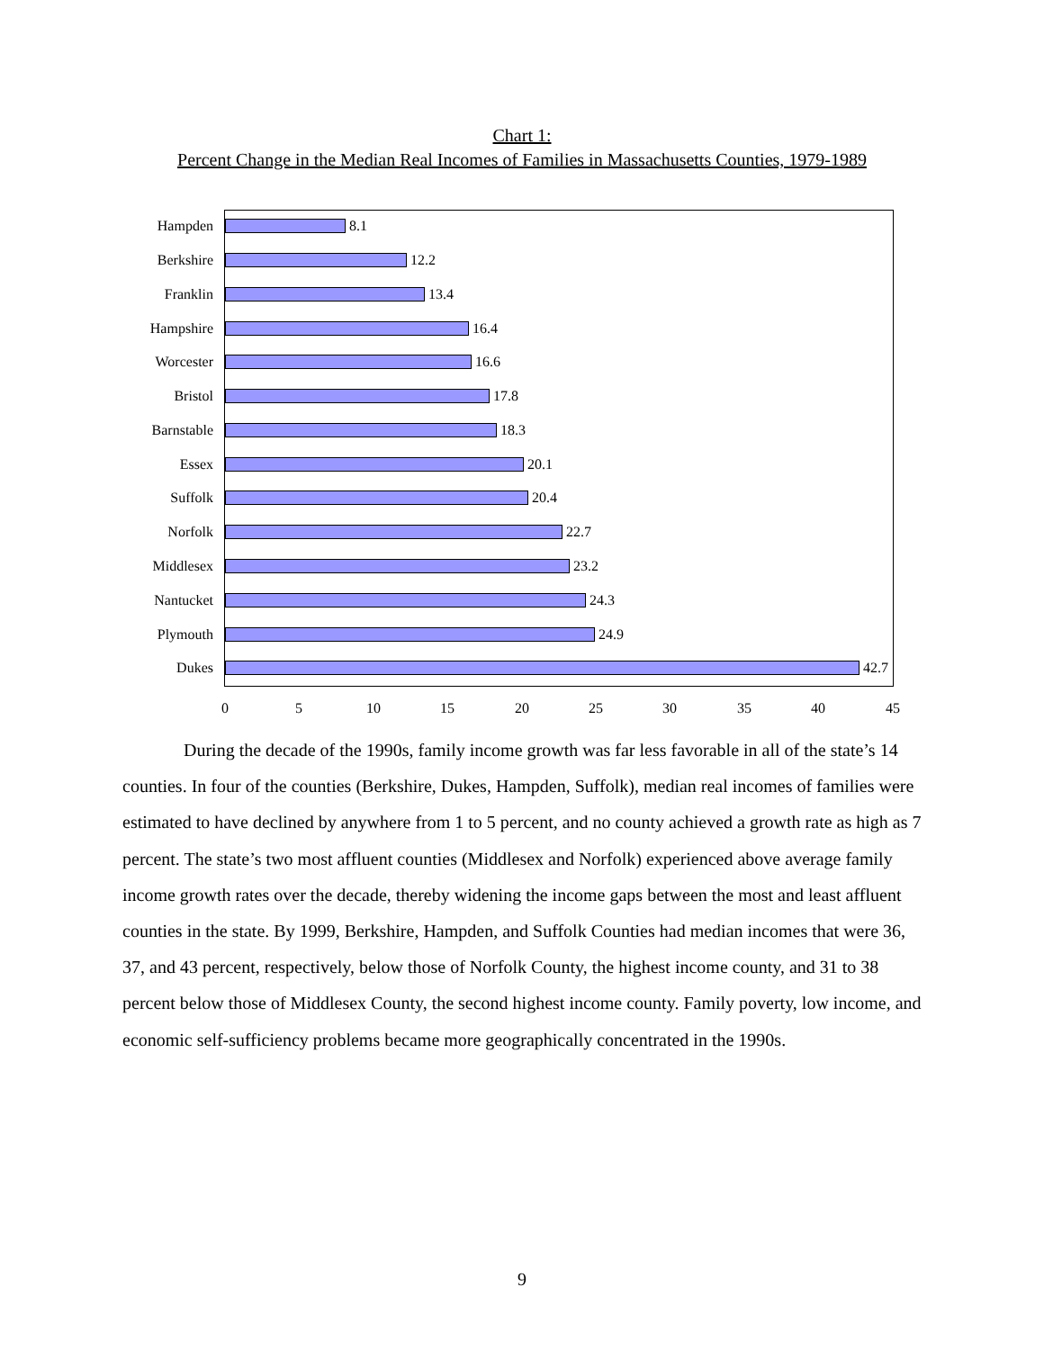Chart 1:
Percent Change in the Median Real Incomes of Families in Massachusetts Counties, 1979-1989
Hampden 8.1
Berkshire 12.2
Franklin 13.4
Hampshire 16.4
Worcester 16.6
Bristol 17.8
Barnstable 18.3
Essex 20.1
Suffolk 20.4
Norfolk 22.7
Middlesex 23.2
Nantucket 24.3
Plymouth 24.9
Dukes 42.7
0 5 10 15 20 25 30 35 40 45
During the decade of the 1990s, family income growth was far less favorable in all of the state’s 14 counties. In four of the counties (Berkshire, Dukes, Hampden, Suffolk), median real incomes of families were estimated to have declined by anywhere from 1 to 5 percent, and no county achieved a growth rate as high as 7 percent. The state’s two most affluent counties (Middlesex and Norfolk) experienced above average family income growth rates over the decade, thereby widening the income gaps between the most and least affluent counties in the state. By 1999, Berkshire, Hampden, and Suffolk Counties had median incomes that were 36, 37, and 43 percent, respectively, below those of Norfolk County, the highest income county, and 31 to 38 percent below those of Middlesex County, the second highest income county. Family poverty, low income, and economic self-sufficiency problems became more geographically concentrated in the 1990s.
9